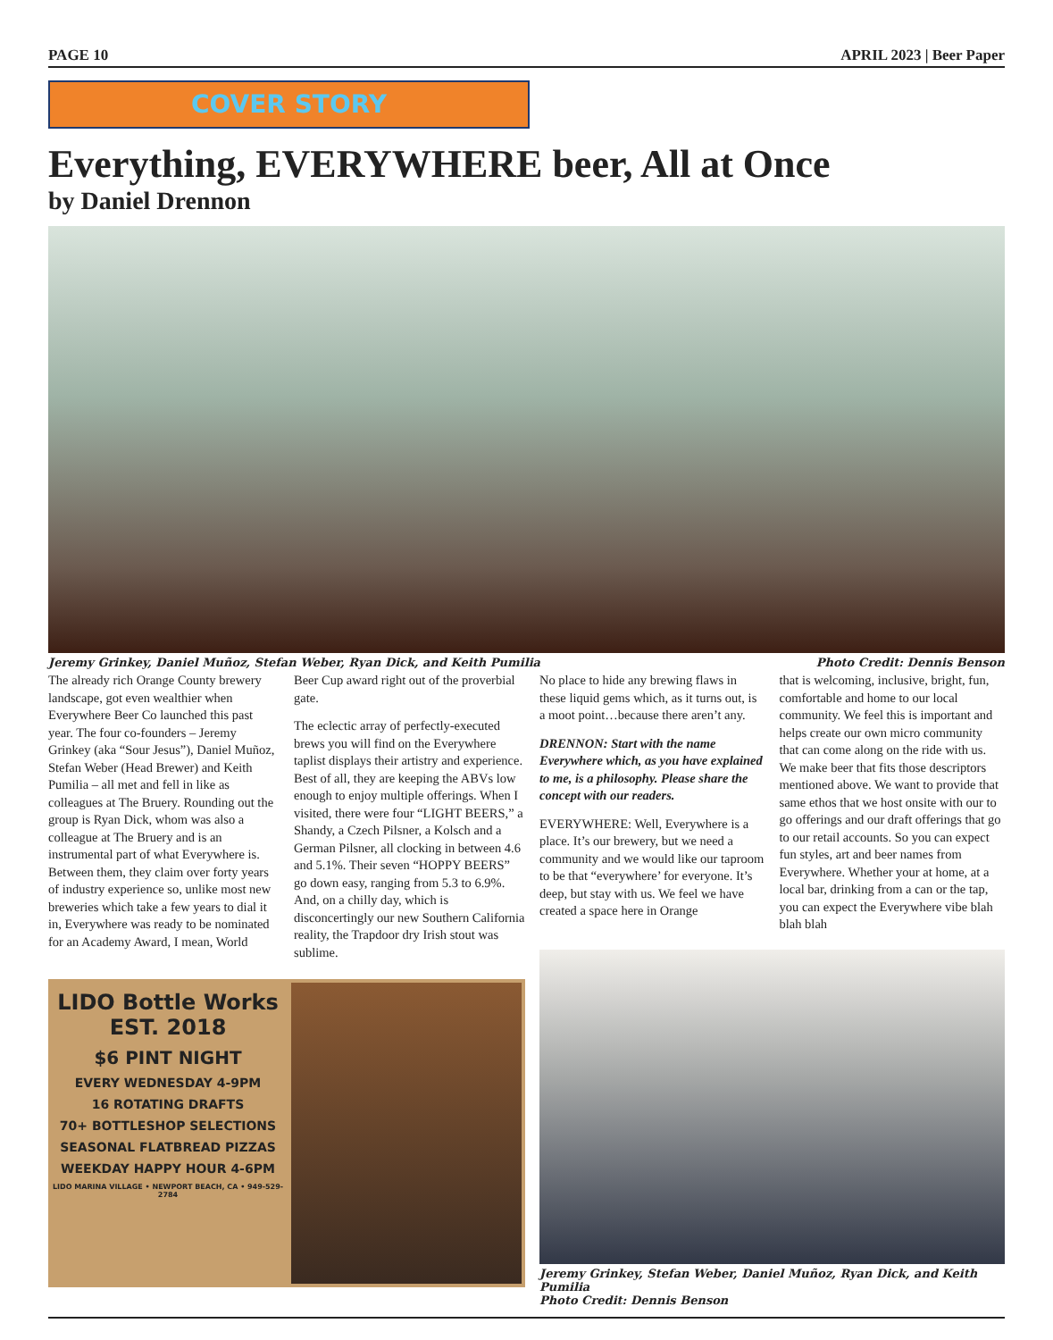PAGE 10 APRIL 2023 | Beer Paper
COVER STORY
Everything, EVERYWHERE beer, All at Once
by Daniel Drennon
Jeremy Grinkey, Daniel Muñoz, Stefan Weber, Ryan Dick, and Keith Pumilia Photo Credit: Dennis Benson
The already rich Orange County brewery landscape, got even wealthier when Everywhere Beer Co launched this past year. The four co-founders – Jeremy Grinkey (aka “Sour Jesus”), Daniel Muñoz, Stefan Weber (Head Brewer) and Keith Pumilia – all met and fell in like as colleagues at The Bruery. Rounding out the group is Ryan Dick, whom was also a colleague at The Bruery and is an instrumental part of what Everywhere is. Between them, they claim over forty years of industry experience so, unlike most new breweries which take a few years to dial it in, Everywhere was ready to be nominated for an Academy Award, I mean, World
Beer Cup award right out of the proverbial gate.
The eclectic array of perfectly-executed brews you will find on the Everywhere taplist displays their artistry and experience. Best of all, they are keeping the ABVs low enough to enjoy multiple offerings. When I visited, there were four “LIGHT BEERS,” a Shandy, a Czech Pilsner, a Kolsch and a German Pilsner, all clocking in between 4.6 and 5.1%. Their seven “HOPPY BEERS” go down easy, ranging from 5.3 to 6.9%. And, on a chilly day, which is disconcertingly our new Southern California reality, the Trapdoor dry Irish stout was sublime.
LIDO Bottle Works EST. 2018
$6 PINT NIGHT
EVERY WEDNESDAY 4-9PM
16 ROTATING DRAFTS
70+ BOTTLESHOP SELECTIONS
SEASONAL FLATBREAD PIZZAS
WEEKDAY HAPPY HOUR 4-6PM
LIDO MARINA VILLAGE • NEWPORT BEACH, CA • 949-529-2784
No place to hide any brewing flaws in these liquid gems which, as it turns out, is a moot point…because there aren’t any.
DRENNON: Start with the name Everywhere which, as you have explained to me, is a philosophy. Please share the concept with our readers.
EVERYWHERE: Well, Everywhere is a place. It’s our brewery, but we need a community and we would like our taproom to be that “everywhere’ for everyone. It’s deep, but stay with us. We feel we have created a space here in Orange
that is welcoming, inclusive, bright, fun, comfortable and home to our local community. We feel this is important and helps create our own micro community that can come along on the ride with us. We make beer that fits those descriptors mentioned above. We want to provide that same ethos that we host onsite with our to go offerings and our draft offerings that go to our retail accounts. So you can expect fun styles, art and beer names from Everywhere. Whether your at home, at a local bar, drinking from a can or the tap, you can expect the Everywhere vibe blah blah blah
Jeremy Grinkey, Stefan Weber, Daniel Muñoz, Ryan Dick, and Keith Pumilia
Photo Credit: Dennis Benson